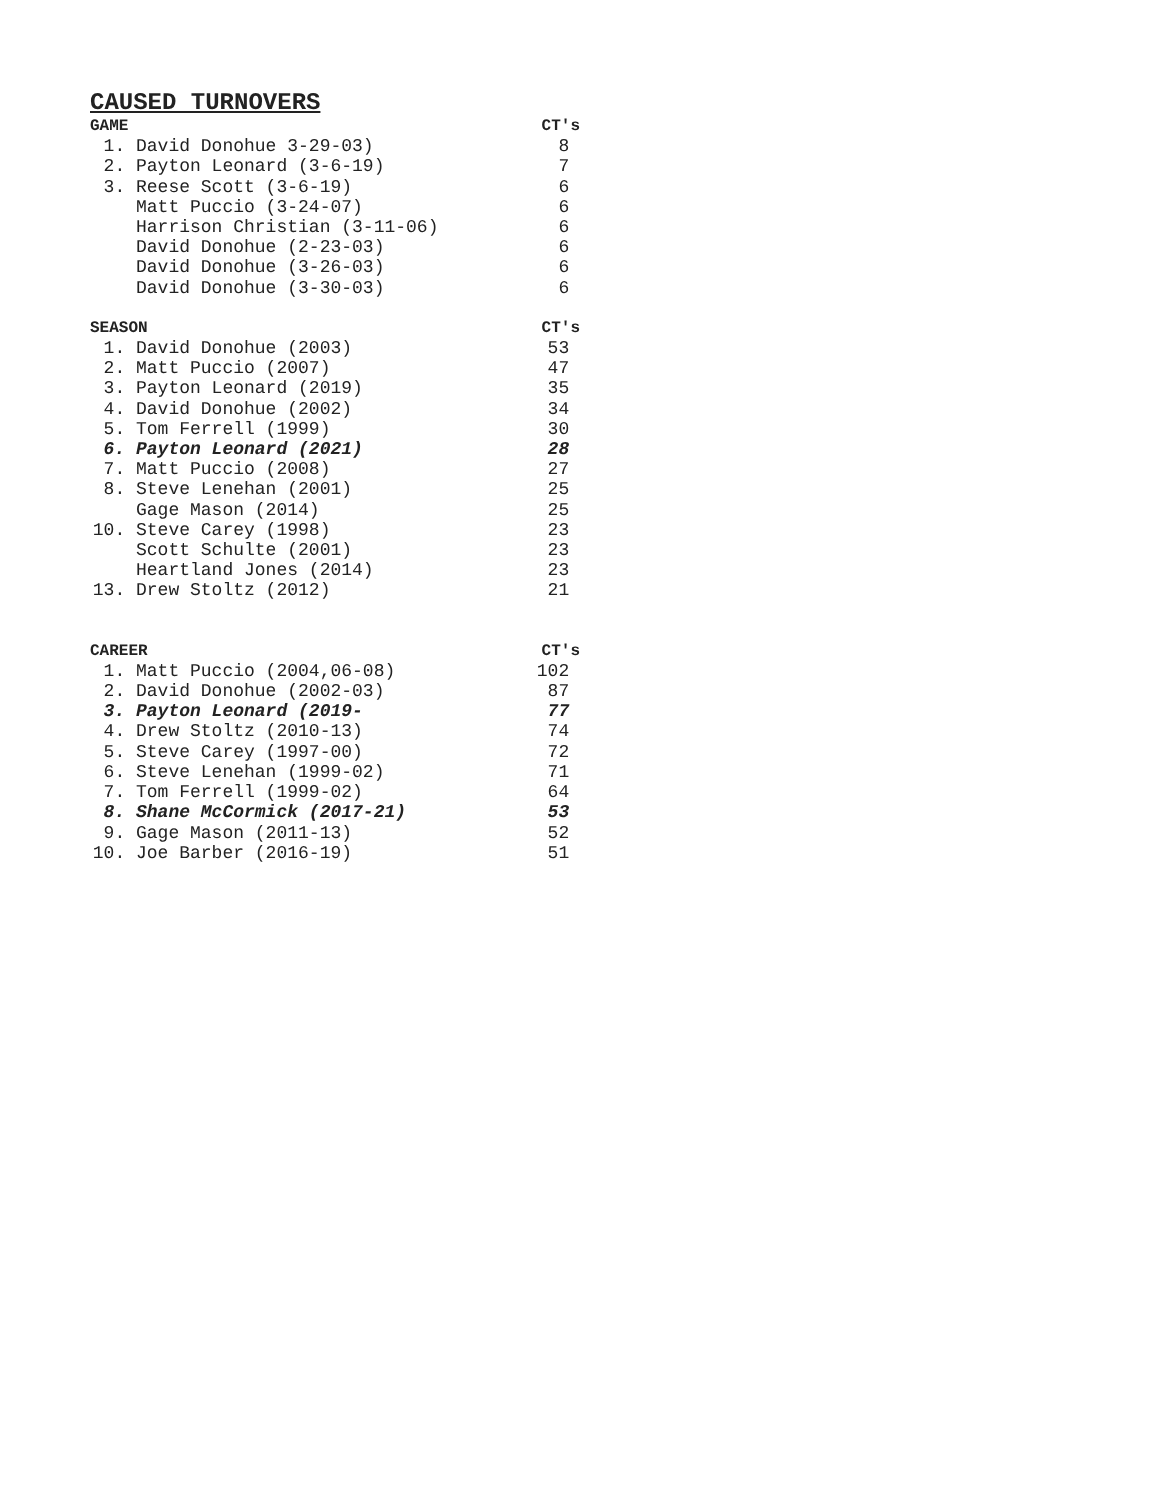CAUSED TURNOVERS
| GAME | | CT's |
| --- | --- | --- |
| 1. | David Donohue 3-29-03) | 8 |
| 2. | Payton Leonard (3-6-19) | 7 |
| 3. | Reese Scott (3-6-19) | 6 |
| | Matt Puccio (3-24-07) | 6 |
| | Harrison Christian (3-11-06) | 6 |
| | David Donohue (2-23-03) | 6 |
| | David Donohue (3-26-03) | 6 |
| | David Donohue (3-30-03) | 6 |
| SEASON | | CT's |
| 1. | David Donohue (2003) | 53 |
| 2. | Matt Puccio (2007) | 47 |
| 3. | Payton Leonard (2019) | 35 |
| 4. | David Donohue (2002) | 34 |
| 5. | Tom Ferrell (1999) | 30 |
| 6. | Payton Leonard (2021) | 28 |
| 7. | Matt Puccio (2008) | 27 |
| 8. | Steve Lenehan (2001) | 25 |
| | Gage Mason (2014) | 25 |
| 10. | Steve Carey (1998) | 23 |
| | Scott Schulte (2001) | 23 |
| | Heartland Jones (2014) | 23 |
| 13. | Drew Stoltz (2012) | 21 |
| CAREER | | CT's |
| 1. | Matt Puccio (2004,06-08) | 102 |
| 2. | David Donohue (2002-03) | 87 |
| 3. | Payton Leonard (2019- | 77 |
| 4. | Drew Stoltz (2010-13) | 74 |
| 5. | Steve Carey (1997-00) | 72 |
| 6. | Steve Lenehan (1999-02) | 71 |
| 7. | Tom Ferrell (1999-02) | 64 |
| 8. | Shane McCormick (2017-21) | 53 |
| 9. | Gage Mason (2011-13) | 52 |
| 10. | Joe Barber (2016-19) | 51 |